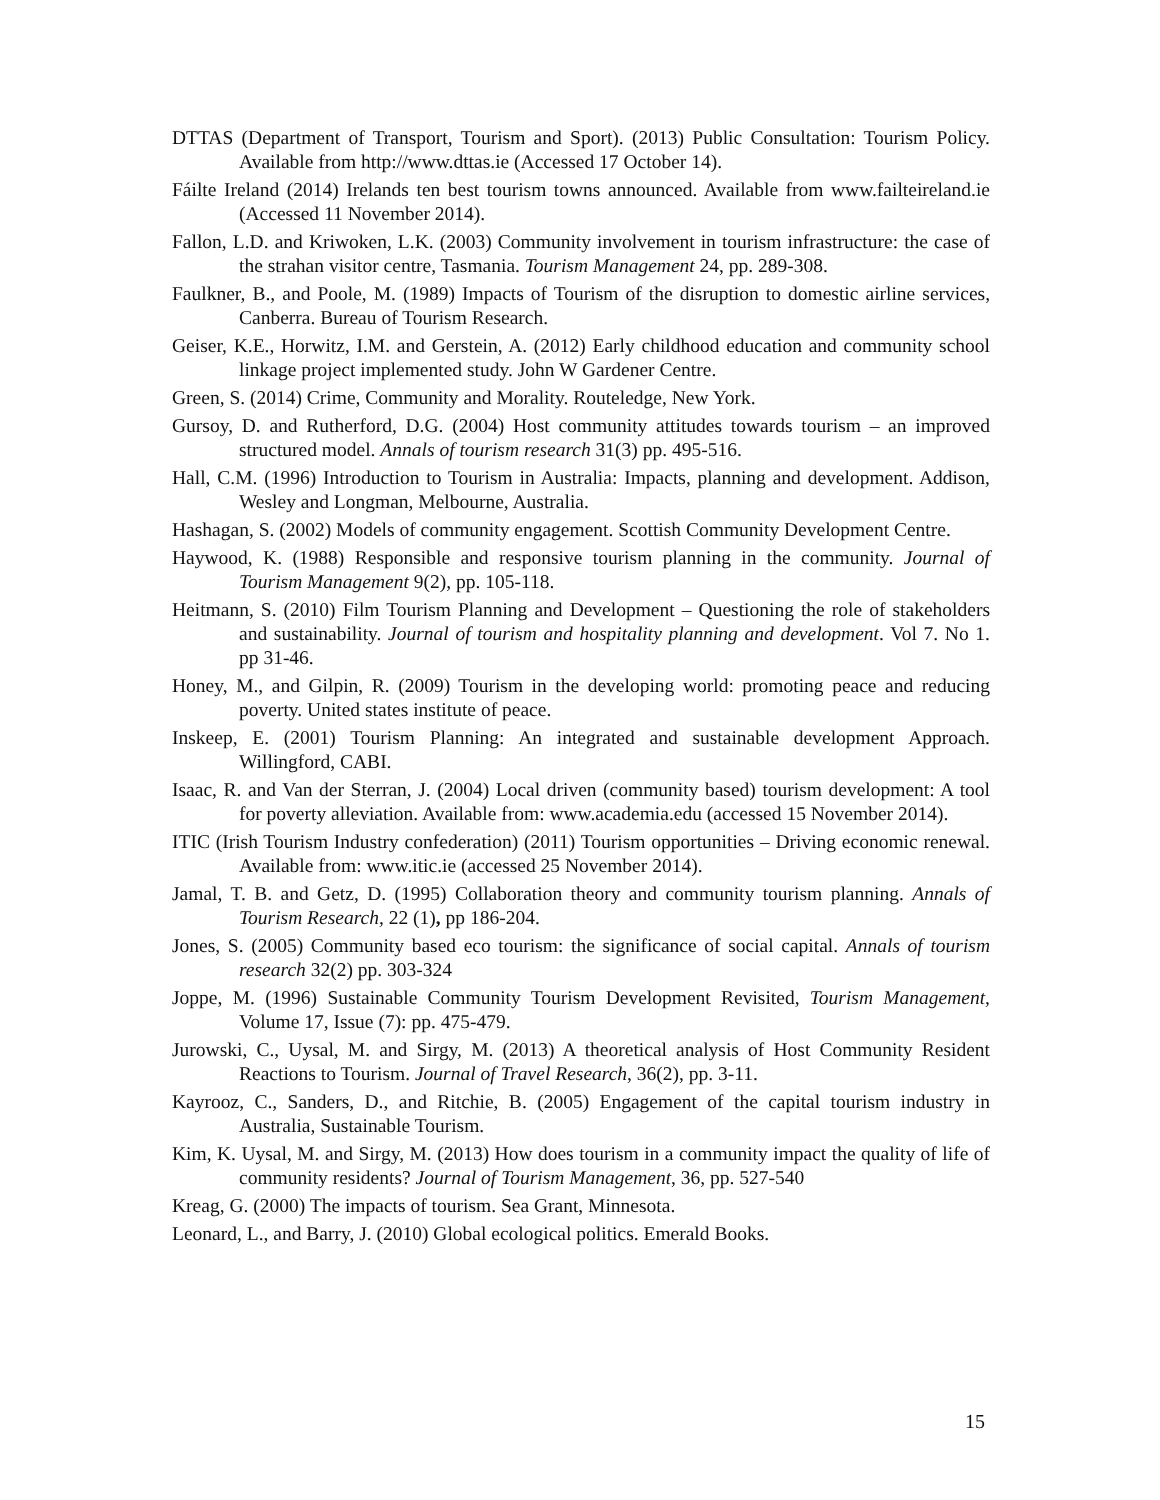DTTAS (Department of Transport, Tourism and Sport). (2013) Public Consultation: Tourism Policy. Available from http://www.dttas.ie (Accessed 17 October 14).
Fáilte Ireland (2014) Irelands ten best tourism towns announced. Available from www.failteireland.ie (Accessed 11 November 2014).
Fallon, L.D. and Kriwoken, L.K. (2003) Community involvement in tourism infrastructure: the case of the strahan visitor centre, Tasmania. Tourism Management 24, pp. 289-308.
Faulkner, B., and Poole, M. (1989) Impacts of Tourism of the disruption to domestic airline services, Canberra. Bureau of Tourism Research.
Geiser, K.E., Horwitz, I.M. and Gerstein, A. (2012) Early childhood education and community school linkage project implemented study. John W Gardener Centre.
Green, S. (2014) Crime, Community and Morality. Routeledge, New York.
Gursoy, D. and Rutherford, D.G. (2004) Host community attitudes towards tourism – an improved structured model. Annals of tourism research 31(3) pp. 495-516.
Hall, C.M. (1996) Introduction to Tourism in Australia: Impacts, planning and development. Addison, Wesley and Longman, Melbourne, Australia.
Hashagan, S. (2002) Models of community engagement. Scottish Community Development Centre.
Haywood, K. (1988) Responsible and responsive tourism planning in the community. Journal of Tourism Management 9(2), pp. 105-118.
Heitmann, S. (2010) Film Tourism Planning and Development – Questioning the role of stakeholders and sustainability. Journal of tourism and hospitality planning and development. Vol 7. No 1. pp 31-46.
Honey, M., and Gilpin, R. (2009) Tourism in the developing world: promoting peace and reducing poverty. United states institute of peace.
Inskeep, E. (2001) Tourism Planning: An integrated and sustainable development Approach. Willingford, CABI.
Isaac, R. and Van der Sterran, J. (2004) Local driven (community based) tourism development: A tool for poverty alleviation. Available from: www.academia.edu (accessed 15 November 2014).
ITIC (Irish Tourism Industry confederation) (2011) Tourism opportunities – Driving economic renewal. Available from: www.itic.ie (accessed 25 November 2014).
Jamal, T. B. and Getz, D. (1995) Collaboration theory and community tourism planning. Annals of Tourism Research, 22 (1), pp 186-204.
Jones, S. (2005) Community based eco tourism: the significance of social capital. Annals of tourism research 32(2) pp. 303-324
Joppe, M. (1996) Sustainable Community Tourism Development Revisited, Tourism Management, Volume 17, Issue (7): pp. 475-479.
Jurowski, C., Uysal, M. and Sirgy, M. (2013) A theoretical analysis of Host Community Resident Reactions to Tourism. Journal of Travel Research, 36(2), pp. 3-11.
Kayrooz, C., Sanders, D., and Ritchie, B. (2005) Engagement of the capital tourism industry in Australia, Sustainable Tourism.
Kim, K. Uysal, M. and Sirgy, M. (2013) How does tourism in a community impact the quality of life of community residents? Journal of Tourism Management, 36, pp. 527-540
Kreag, G. (2000) The impacts of tourism. Sea Grant, Minnesota.
Leonard, L., and Barry, J. (2010) Global ecological politics. Emerald Books.
15